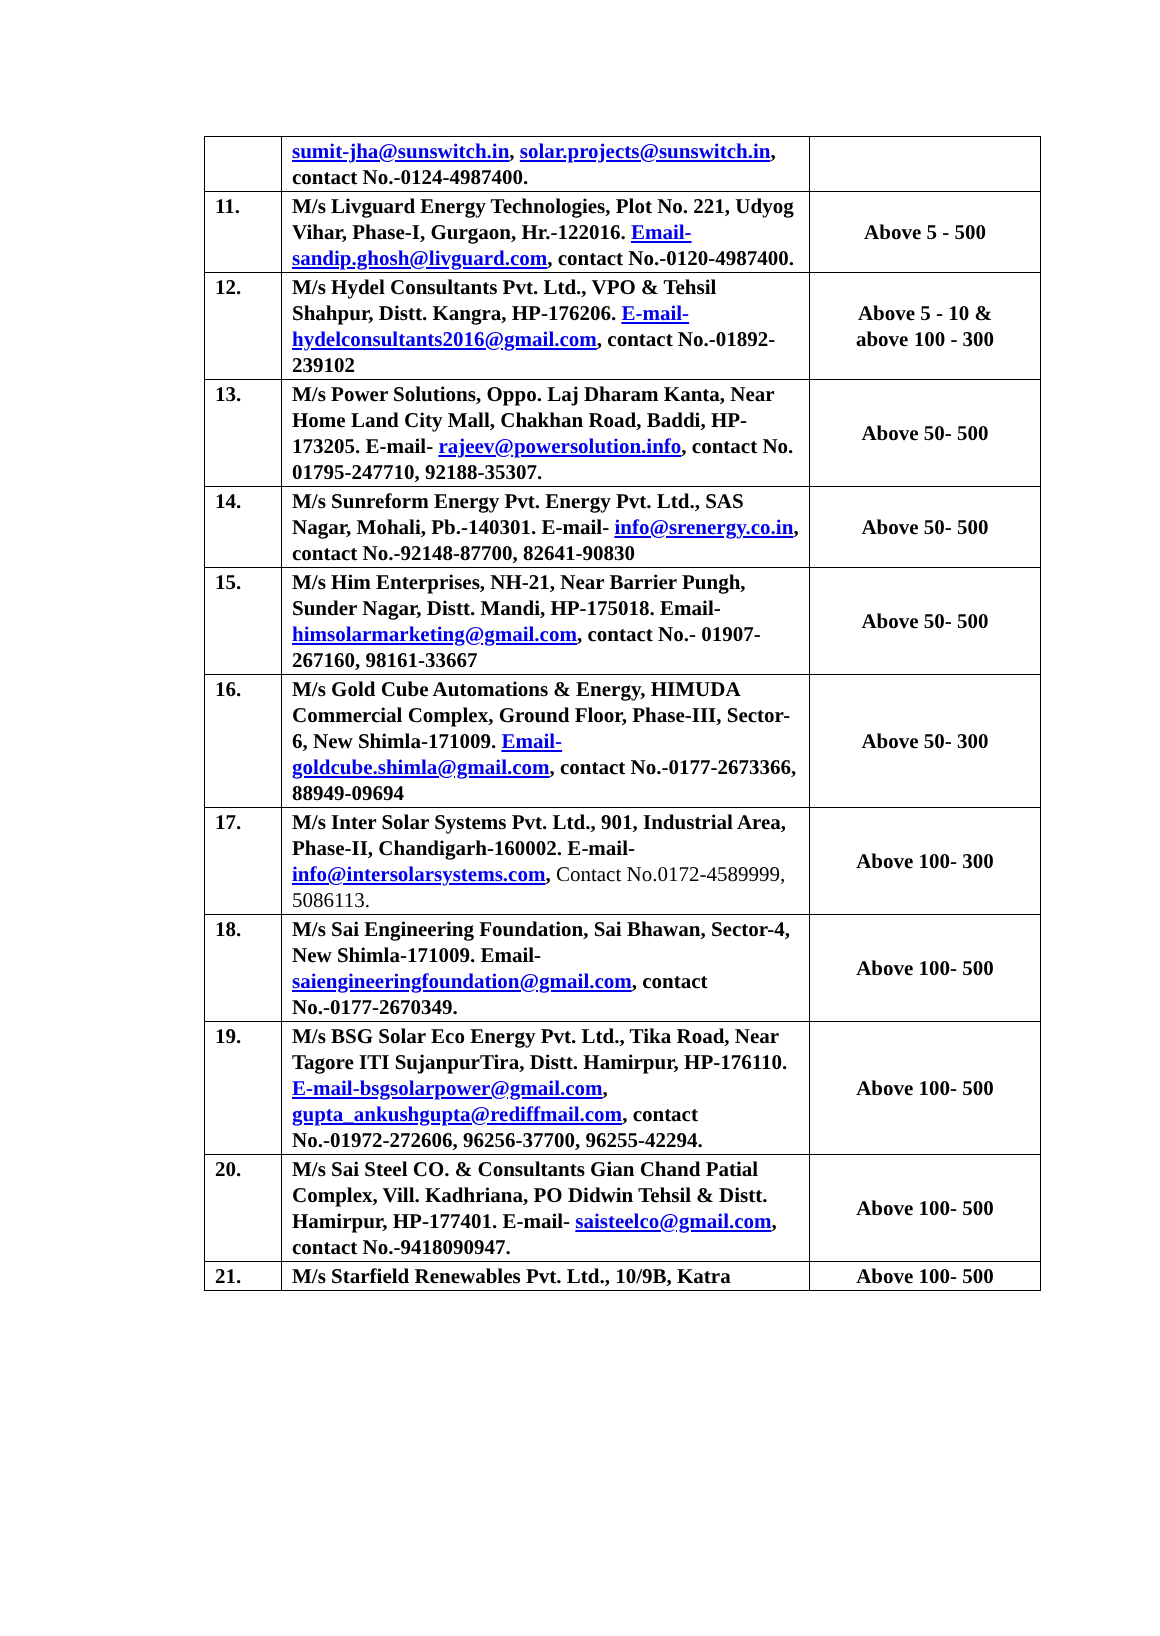| | sumit-jha@sunswitch.in , solar.projects@sunswitch.in , contact No.-0124-4987400. | |
| 11. | M/s Livguard Energy Technologies, Plot No. 221, Udyog Vihar, Phase-I, Gurgaon, Hr.-122016. Email-sandip.ghosh@livguard.com , contact No.-0120-4987400. | Above 5 - 500 |
| 12. | M/s Hydel Consultants Pvt. Ltd., VPO & Tehsil Shahpur, Distt. Kangra, HP-176206. E-mail-hydelconsultants2016@gmail.com , contact No.-01892-239102 | Above 5 - 10 & above 100 - 300 |
| 13. | M/s Power Solutions, Oppo. Laj Dharam Kanta, Near Home Land City Mall, Chakhan Road, Baddi, HP-173205. E-mail- rajeev@powersolution.info , contact No. 01795-247710, 92188-35307. | Above 50- 500 |
| 14. | M/s Sunreform Energy Pvt. Energy Pvt. Ltd., SAS Nagar, Mohali, Pb.-140301. E-mail- info@srenergy.co.in , contact No.-92148-87700, 82641-90830 | Above 50- 500 |
| 15. | M/s Him Enterprises, NH-21, Near Barrier Pungh, Sunder Nagar, Distt. Mandi, HP-175018. Email- himsolarmarketing@gmail.com , contact No.- 01907-267160, 98161-33667 | Above 50- 500 |
| 16. | M/s Gold Cube Automations & Energy, HIMUDA Commercial Complex, Ground Floor, Phase-III, Sector-6, New Shimla-171009. Email-goldcube.shimla@gmail.com , contact No.-0177-2673366, 88949-09694 | Above 50- 300 |
| 17. | M/s Inter Solar Systems Pvt. Ltd., 901, Industrial Area, Phase-II, Chandigarh-160002. E-mail- info@intersolarsystems.com , Contact No.0172-4589999, 5086113. | Above 100- 300 |
| 18. | M/s Sai Engineering Foundation, Sai Bhawan, Sector-4, New Shimla-171009. Email- saiengineeringfoundation@gmail.com , contact No.-0177-2670349. | Above 100- 500 |
| 19. | M/s BSG Solar Eco Energy Pvt. Ltd., Tika Road, Near Tagore ITI SujanpurTira, Distt. Hamirpur, HP-176110. E-mail-bsgsolarpower@gmail.com , gupta_ankushgupta@rediffmail.com , contact No.-01972-272606, 96256-37700, 96255-42294. | Above 100- 500 |
| 20. | M/s Sai Steel CO. & Consultants Gian Chand Patial Complex, Vill. Kadhriana, PO Didwin Tehsil & Distt. Hamirpur, HP-177401. E-mail- saisteelco@gmail.com , contact No.-9418090947. | Above 100- 500 |
| 21. | M/s Starfield Renewables Pvt. Ltd., 10/9B, Katra | Above 100- 500 |